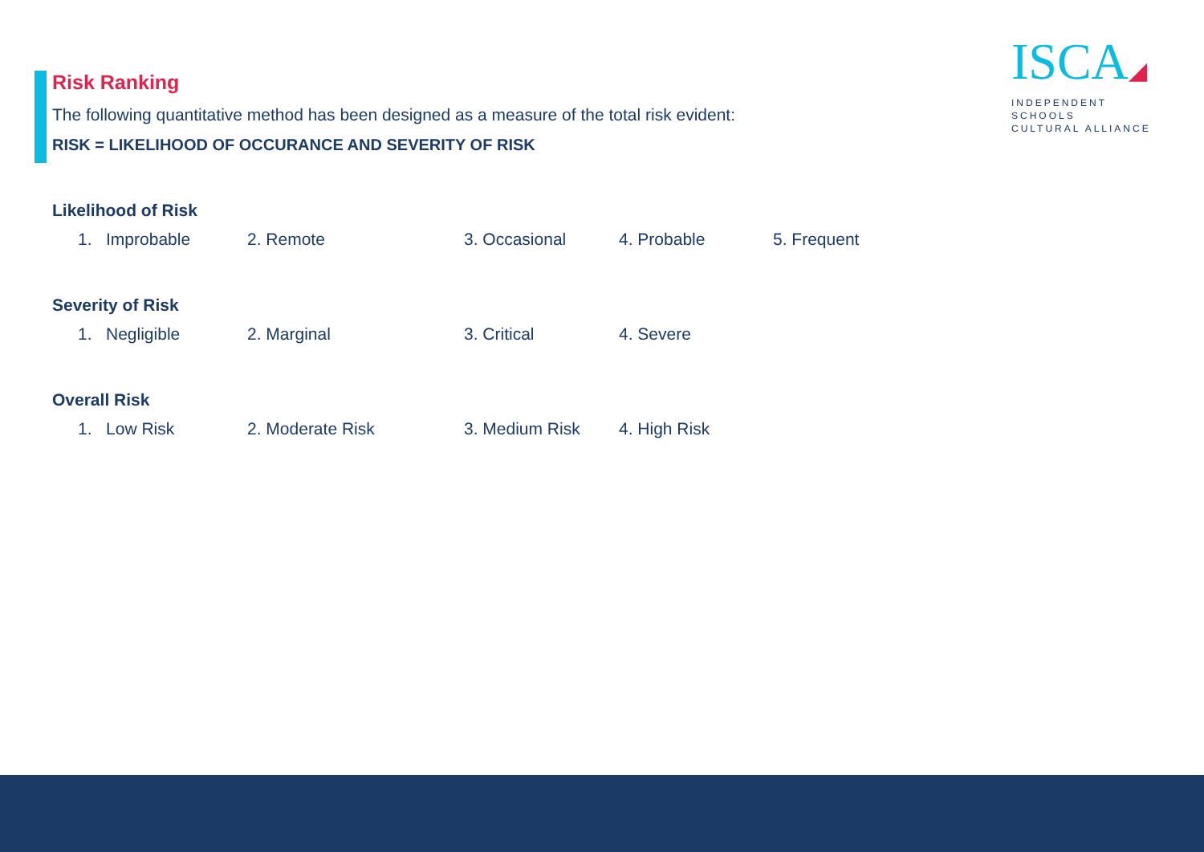ISCA◢
INDEPENDENT SCHOOLS
CULTURAL ALLIANCE
Risk Ranking
The following quantitative method has been designed as a measure of the total risk evident:
RISK = LIKELIHOOD OF OCCURANCE AND SEVERITY OF RISK
Likelihood of Risk
1. Improbable 2. Remote 3. Occasional 4. Probable 5. Frequent
Severity of Risk
1. Negligible 2. Marginal 3. Critical 4. Severe
Overall Risk
1. Low Risk 2. Moderate Risk 3. Medium Risk 4. High Risk